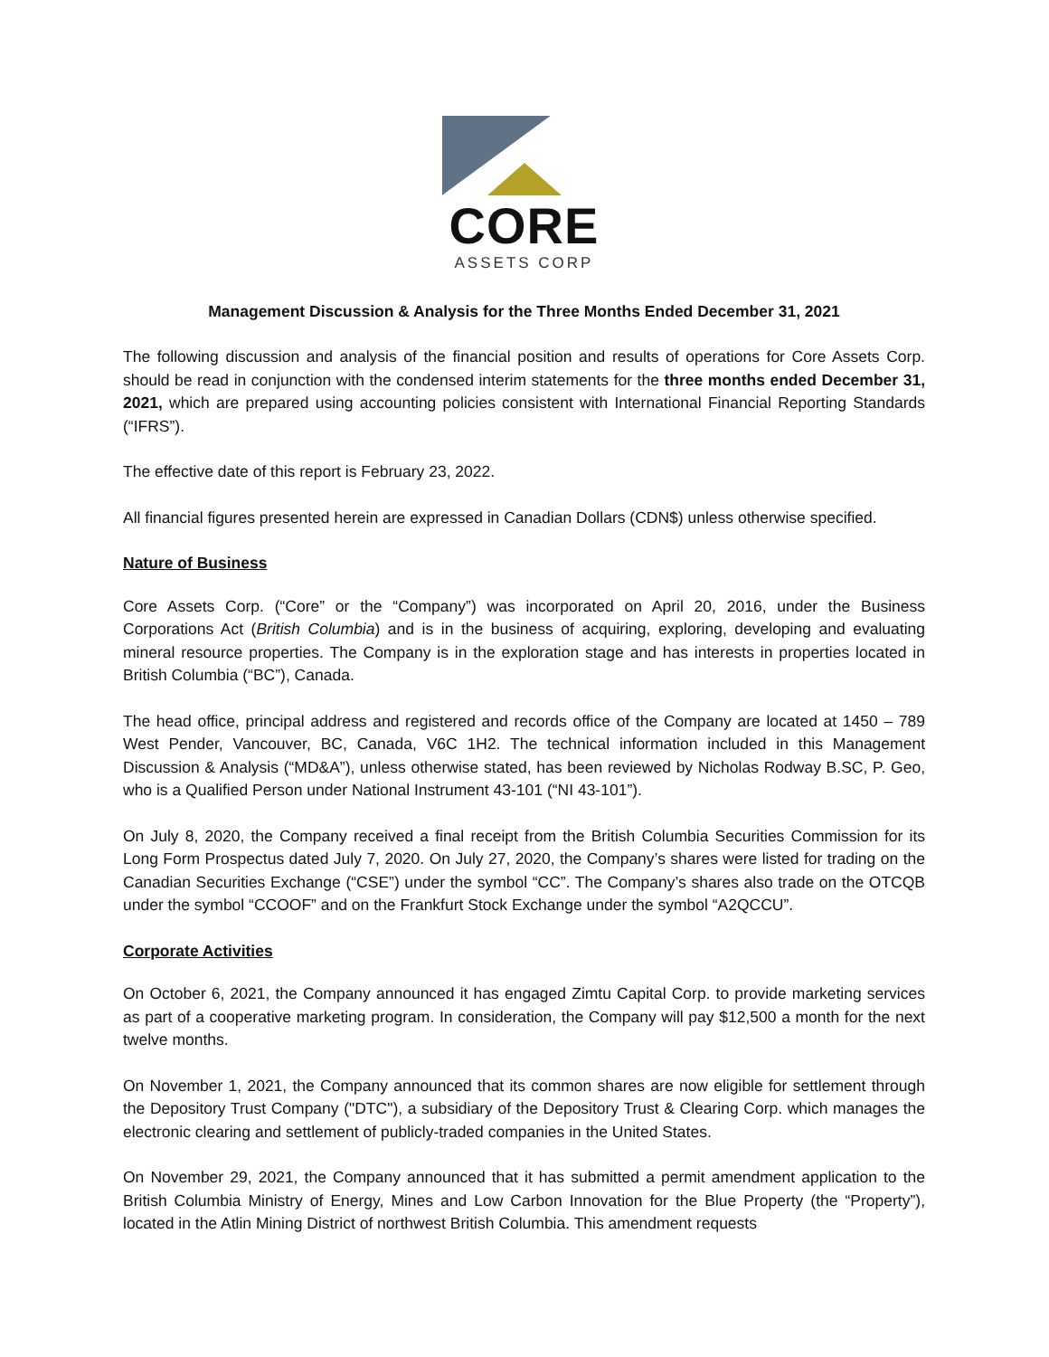CORE
ASSETS CORP
Management Discussion & Analysis for the Three Months Ended December 31, 2021
The following discussion and analysis of the financial position and results of operations for Core Assets Corp. should be read in conjunction with the condensed interim statements for the three months ended December 31, 2021, which are prepared using accounting policies consistent with International Financial Reporting Standards (“IFRS”).
The effective date of this report is February 23, 2022.
All financial figures presented herein are expressed in Canadian Dollars (CDN$) unless otherwise specified.
Nature of Business
Core Assets Corp. (“Core” or the “Company”) was incorporated on April 20, 2016, under the Business Corporations Act (British Columbia) and is in the business of acquiring, exploring, developing and evaluating mineral resource properties. The Company is in the exploration stage and has interests in properties located in British Columbia (“BC”), Canada.
The head office, principal address and registered and records office of the Company are located at 1450 – 789 West Pender, Vancouver, BC, Canada, V6C 1H2. The technical information included in this Management Discussion & Analysis (“MD&A”), unless otherwise stated, has been reviewed by Nicholas Rodway B.SC, P. Geo, who is a Qualified Person under National Instrument 43-101 (“NI 43-101”).
On July 8, 2020, the Company received a final receipt from the British Columbia Securities Commission for its Long Form Prospectus dated July 7, 2020. On July 27, 2020, the Company’s shares were listed for trading on the Canadian Securities Exchange (“CSE”) under the symbol “CC”. The Company’s shares also trade on the OTCQB under the symbol “CCOOF” and on the Frankfurt Stock Exchange under the symbol “A2QCCU”.
Corporate Activities
On October 6, 2021, the Company announced it has engaged Zimtu Capital Corp. to provide marketing services as part of a cooperative marketing program. In consideration, the Company will pay $12,500 a month for the next twelve months.
On November 1, 2021, the Company announced that its common shares are now eligible for settlement through the Depository Trust Company ("DTC"), a subsidiary of the Depository Trust & Clearing Corp. which manages the electronic clearing and settlement of publicly-traded companies in the United States.
On November 29, 2021, the Company announced that it has submitted a permit amendment application to the British Columbia Ministry of Energy, Mines and Low Carbon Innovation for the Blue Property (the “Property”), located in the Atlin Mining District of northwest British Columbia. This amendment requests